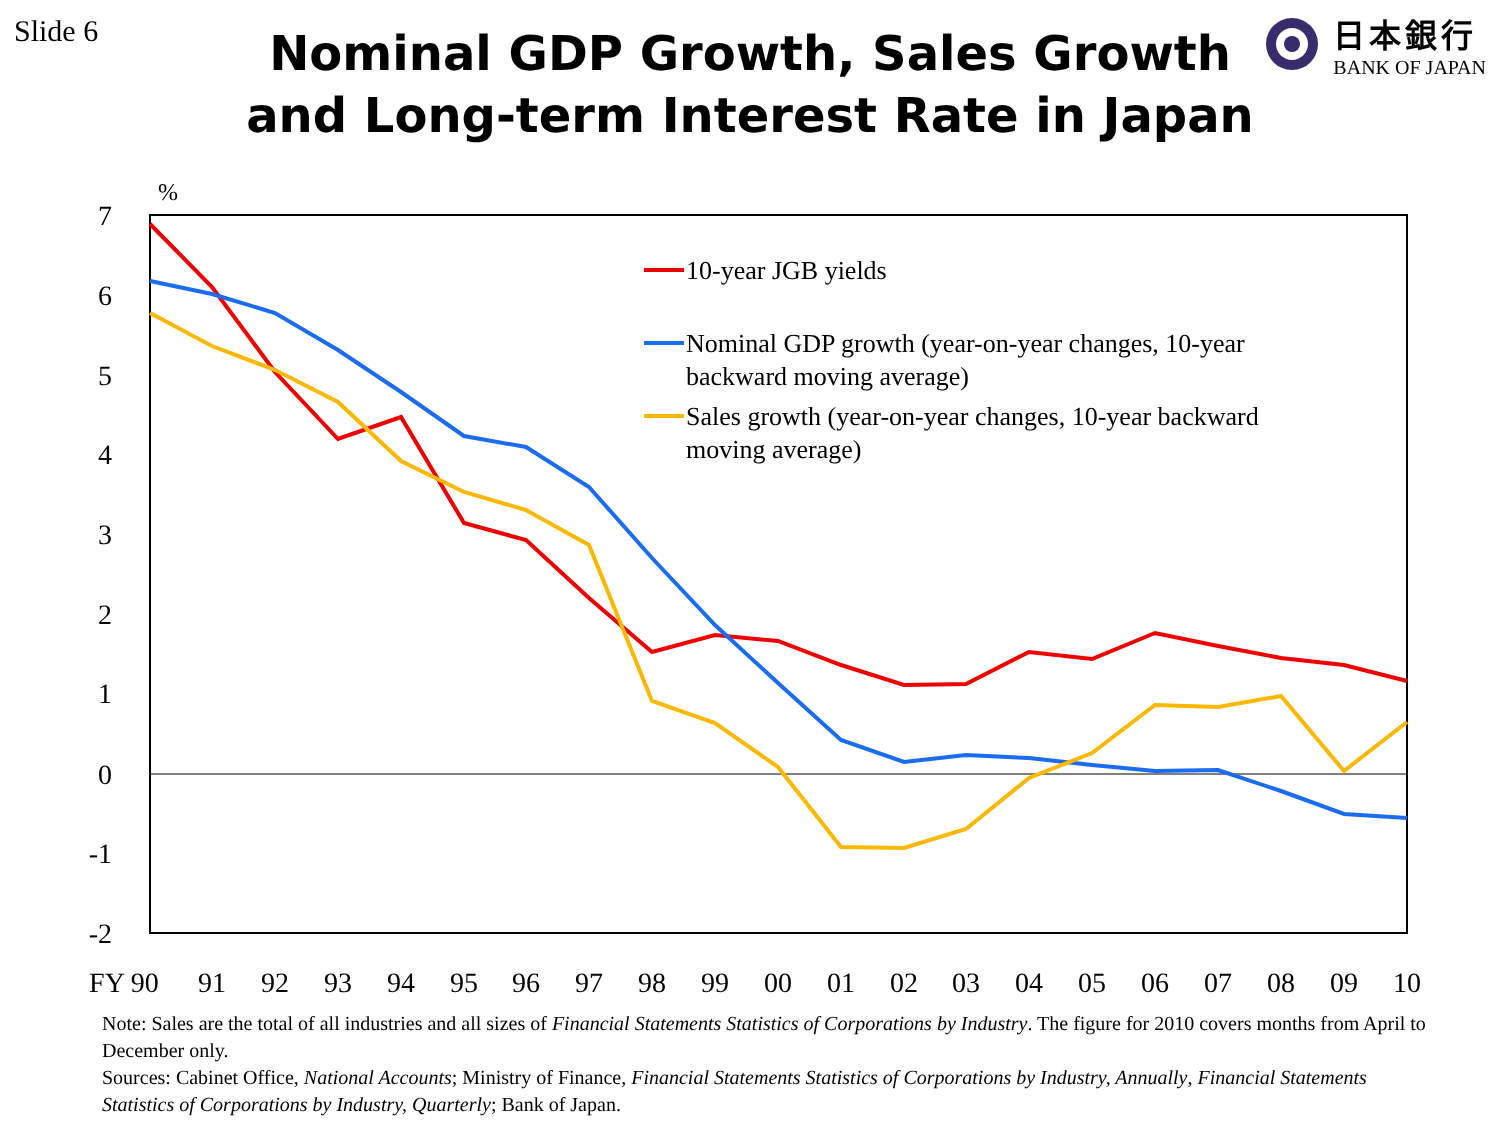Slide 6 日本銀行
BANK OF JAPAN
Nominal GDP Growth, Sales Growth
and Long-term Interest Rate in Japan
%
7
6
5
4
3
2
1
0
-1
-2
FY 90
91
92
93
94
95
96
97
98
99
00
01
02
03
04
05
06
07
08
09
10
10-year JGB yields
Nominal GDP growth (year-on-year changes, 10-year
backward moving average)
Sales growth (year-on-year changes, 10-year backward
moving average)
Note: Sales are the total of all industries and all sizes of Financial Statements Statistics of Corporations by Industry. The figure for 2010 covers months from April to December only.
Sources: Cabinet Office, National Accounts; Ministry of Finance, Financial Statements Statistics of Corporations by Industry, Annually, Financial Statements Statistics of Corporations by Industry, Quarterly; Bank of Japan.